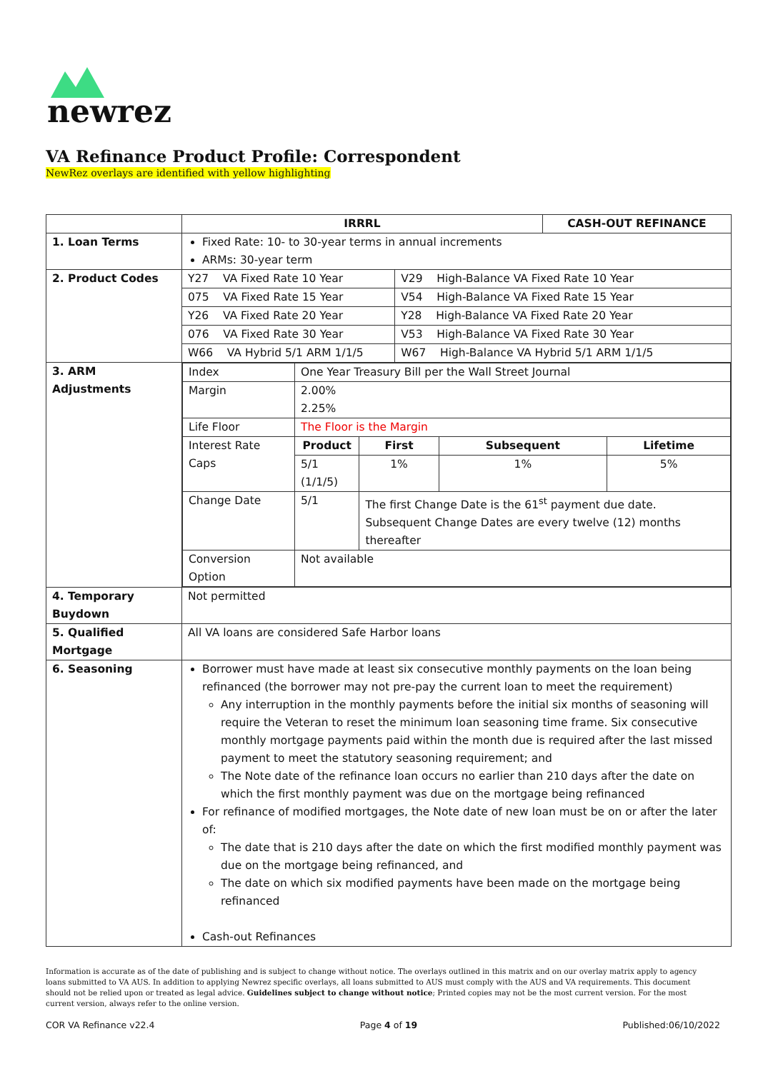newrez
VA Refinance Product Profile: Correspondent
NewRez overlays are identified with yellow highlighting
| | IRRRL | | CASH-OUT REFINANCE |
| --- | --- | --- | --- |
| 1. Loan Terms | Fixed Rate: 10- to 30-year terms in annual increments ARMs: 30-year term | | |
| 2. Product Codes | Y27 VA Fixed Rate 10 Year | | V29 High-Balance VA Fixed Rate 10 Year |
| | 075 VA Fixed Rate 15 Year | V54 High-Balance VA Fixed Rate 15 Year | |
| | Y26 VA Fixed Rate 20 Year | Y28 High-Balance VA Fixed Rate 20 Year | |
| | 076 VA Fixed Rate 30 Year | V53 High-Balance VA Fixed Rate 30 Year | |
| | W66 VA Hybrid 5/1 ARM 1/1/5 | W67 High-Balance VA Hybrid 5/1 ARM 1/1/5 | |
| 3. ARM Adjustments | / Index / One Year Treasury Bill per the Wall Street Journal / / / / / Margin / 2.00% 2.25% / / / / / Life Floor / The Floor is the Margin / / / / / Interest Rate Caps / Product / First / Subsequent / Lifetime / / / 5/1 (1/1/5) / 1% / 1% / 5% / / Change Date / 5/1 / The first Change Date is the 61<sup>st</sup> payment due date. Subsequent Change Dates are every twelve (12) months thereafter / / / / Conversion Option / Not available / / / / | | |
| 4. Temporary Buydown | Not permitted | | |
| 5. Qualified Mortgage | All VA loans are considered Safe Harbor loans | | |
| 6. Seasoning | Borrower must have made at least six consecutive monthly payments on the loan being refinanced (the borrower may not pre-pay the current loan to meet the requirement) Any interruption in the monthly payments before the initial six months of seasoning will require the Veteran to reset the minimum loan seasoning time frame. Six consecutive monthly mortgage payments paid within the month due is required after the last missed payment to meet the statutory seasoning requirement; and The Note date of the refinance loan occurs no earlier than 210 days after the date on which the first monthly payment was due on the mortgage being refinanced For refinance of modified mortgages, the Note date of new loan must be on or after the later of: The date that is 210 days after the date on which the first modified monthly payment was due on the mortgage being refinanced, and The date on which six modified payments have been made on the mortgage being refinanced Cash-out Refinances | | |
Information is accurate as of the date of publishing and is subject to change without notice. The overlays outlined in this matrix and on our overlay matrix apply to agency loans submitted to VA AUS. In addition to applying Newrez specific overlays, all loans submitted to AUS must comply with the AUS and VA requirements. This document should not be relied upon or treated as legal advice. Guidelines subject to change without notice; Printed copies may not be the most current version. For the most current version, always refer to the online version.
COR VA Refinance v22.4 Page 4 of 19 Published:06/10/2022